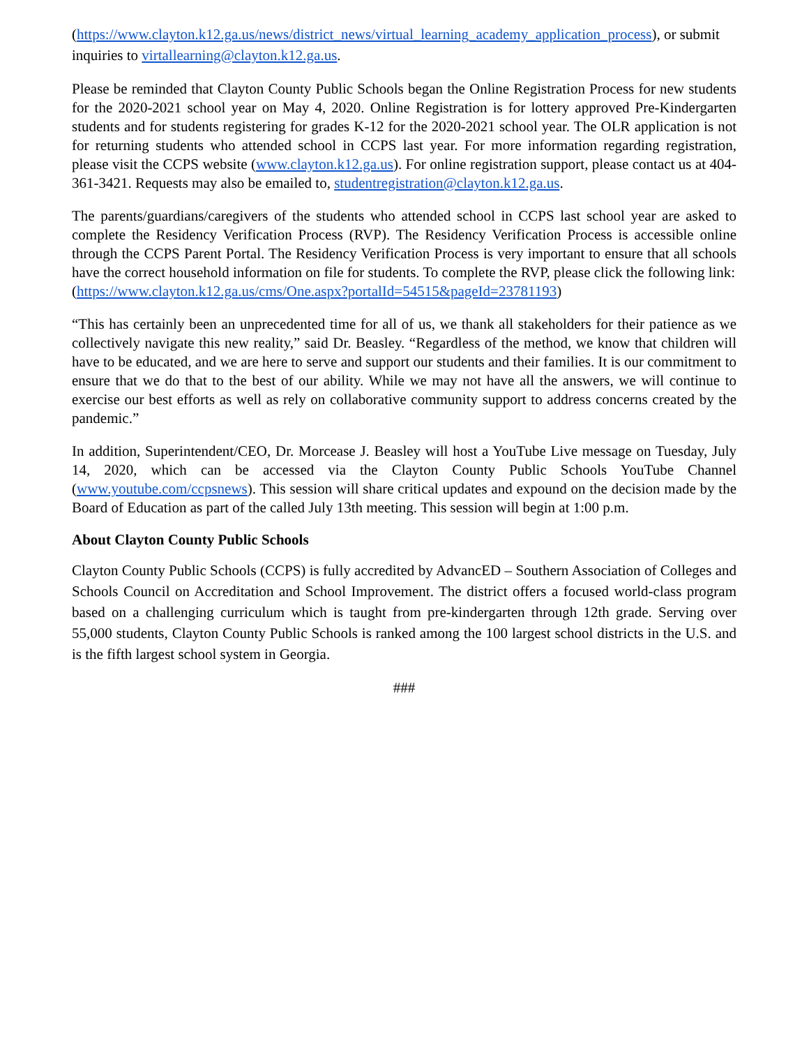(https://www.clayton.k12.ga.us/news/district_news/virtual_learning_academy_application_process), or submit inquiries to virtallearning@clayton.k12.ga.us.
Please be reminded that Clayton County Public Schools began the Online Registration Process for new students for the 2020-2021 school year on May 4, 2020. Online Registration is for lottery approved Pre-Kindergarten students and for students registering for grades K-12 for the 2020-2021 school year. The OLR application is not for returning students who attended school in CCPS last year. For more information regarding registration, please visit the CCPS website (www.clayton.k12.ga.us). For online registration support, please contact us at 404-361-3421. Requests may also be emailed to, studentregistration@clayton.k12.ga.us.
The parents/guardians/caregivers of the students who attended school in CCPS last school year are asked to complete the Residency Verification Process (RVP). The Residency Verification Process is accessible online through the CCPS Parent Portal. The Residency Verification Process is very important to ensure that all schools have the correct household information on file for students. To complete the RVP, please click the following link:
(https://www.clayton.k12.ga.us/cms/One.aspx?portalId=54515&pageId=23781193)
“This has certainly been an unprecedented time for all of us, we thank all stakeholders for their patience as we collectively navigate this new reality,” said Dr. Beasley. “Regardless of the method, we know that children will have to be educated, and we are here to serve and support our students and their families. It is our commitment to ensure that we do that to the best of our ability. While we may not have all the answers, we will continue to exercise our best efforts as well as rely on collaborative community support to address concerns created by the pandemic.”
In addition, Superintendent/CEO, Dr. Morcease J. Beasley will host a YouTube Live message on Tuesday, July 14, 2020, which can be accessed via the Clayton County Public Schools YouTube Channel (www.youtube.com/ccpsnews). This session will share critical updates and expound on the decision made by the Board of Education as part of the called July 13th meeting. This session will begin at 1:00 p.m.
About Clayton County Public Schools
Clayton County Public Schools (CCPS) is fully accredited by AdvancED – Southern Association of Colleges and Schools Council on Accreditation and School Improvement. The district offers a focused world-class program based on a challenging curriculum which is taught from pre-kindergarten through 12th grade. Serving over 55,000 students, Clayton County Public Schools is ranked among the 100 largest school districts in the U.S. and is the fifth largest school system in Georgia.
###